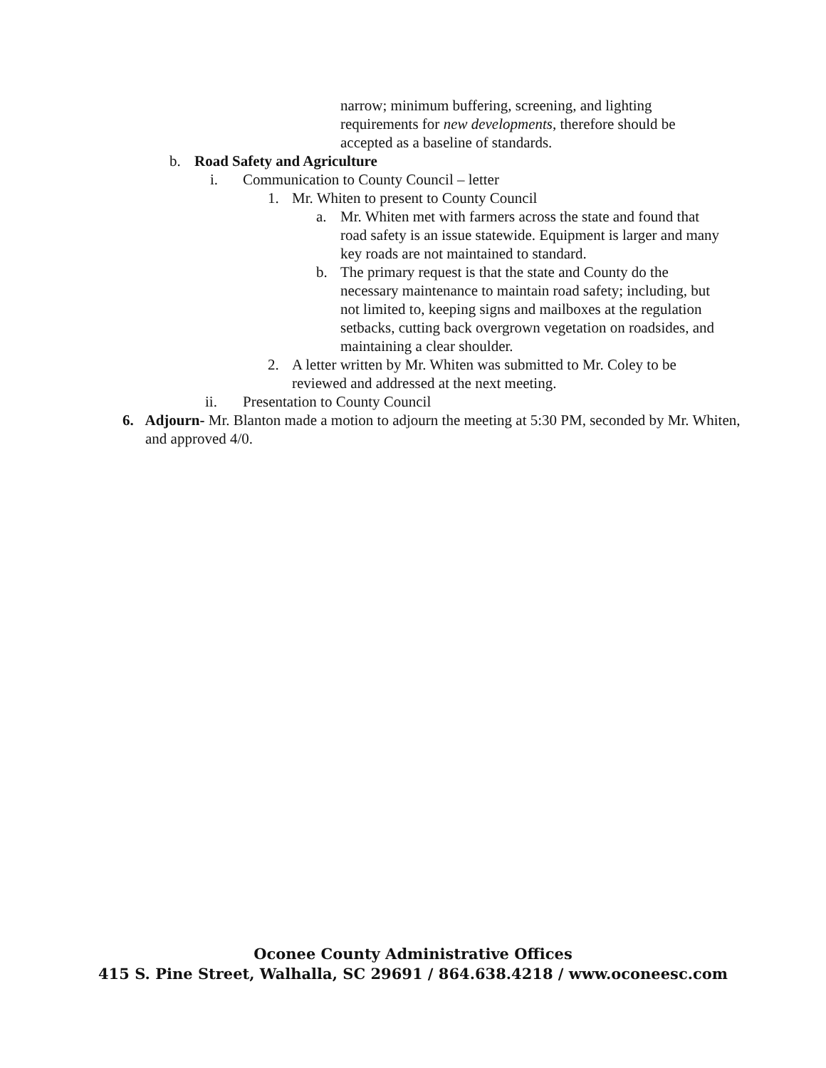narrow; minimum buffering, screening, and lighting requirements for new developments, therefore should be accepted as a baseline of standards.
b. Road Safety and Agriculture
i. Communication to County Council – letter
1. Mr. Whiten to present to County Council
a. Mr. Whiten met with farmers across the state and found that road safety is an issue statewide. Equipment is larger and many key roads are not maintained to standard.
b. The primary request is that the state and County do the necessary maintenance to maintain road safety; including, but not limited to, keeping signs and mailboxes at the regulation setbacks, cutting back overgrown vegetation on roadsides, and maintaining a clear shoulder.
2. A letter written by Mr. Whiten was submitted to Mr. Coley to be reviewed and addressed at the next meeting.
ii. Presentation to County Council
6. Adjourn- Mr. Blanton made a motion to adjourn the meeting at 5:30 PM, seconded by Mr. Whiten, and approved 4/0.
Oconee County Administrative Offices
415 S. Pine Street, Walhalla, SC 29691 / 864.638.4218 / www.oconeesc.com